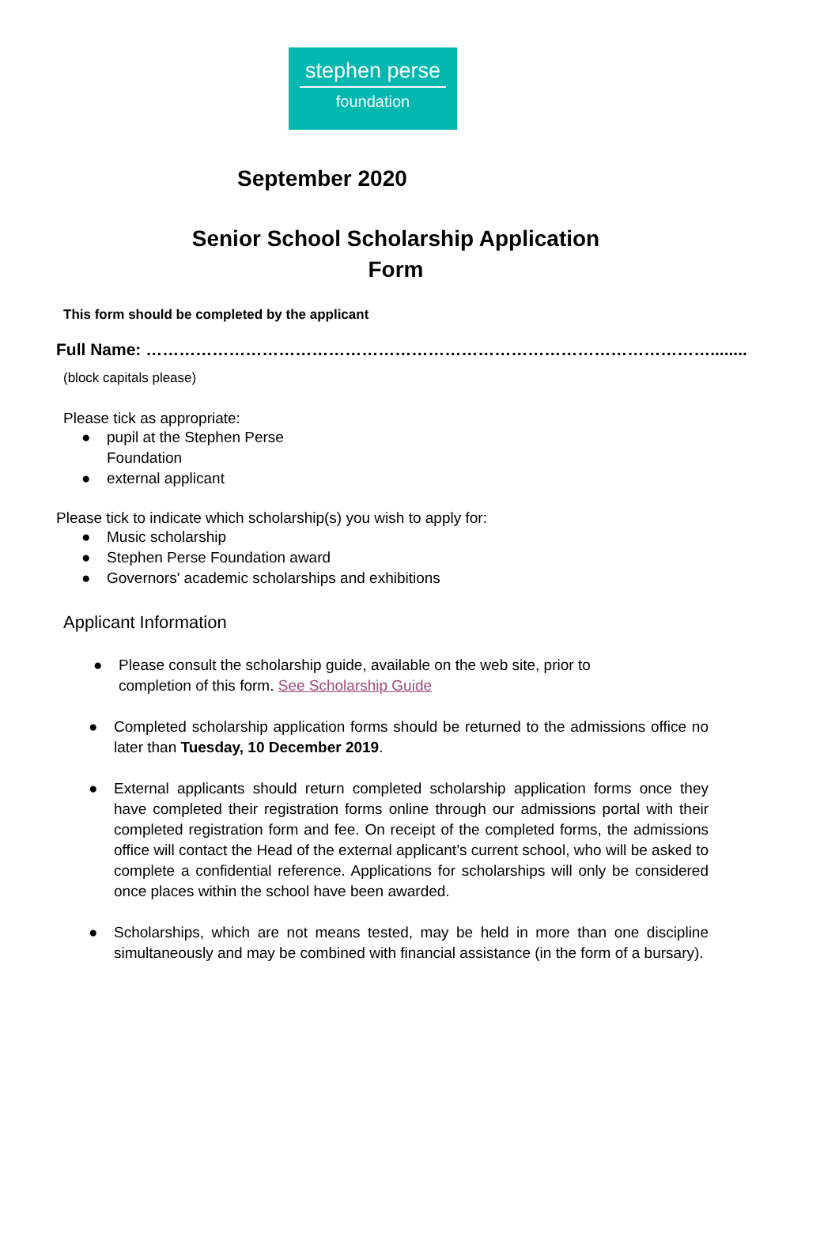stephen perse
foundation
September 2020
Senior School Scholarship Application
Form
This form should be completed by the applicant
Full Name: …………………………………………………………………………………………........
(block capitals please)
Please tick as appropriate:
● pupil at the Stephen Perse
Foundation
● external applicant
Please tick to indicate which scholarship(s) you wish to apply for:
● Music scholarship
● Stephen Perse Foundation award
● Governors' academic scholarships and exhibitions
Applicant Information
● Please consult the scholarship guide, available on the web site, prior to completion of this form. See Scholarship Guide
● Completed scholarship application forms should be returned to the admissions office no later than Tuesday, 10 December 2019.
● External applicants should return completed scholarship application forms once they have completed their registration forms online through our admissions portal with their completed registration form and fee. On receipt of the completed forms, the admissions office will contact the Head of the external applicant’s current school, who will be asked to complete a confidential reference. Applications for scholarships will only be considered once places within the school have been awarded.
● Scholarships, which are not means tested, may be held in more than one discipline simultaneously and may be combined with financial assistance (in the form of a bursary).